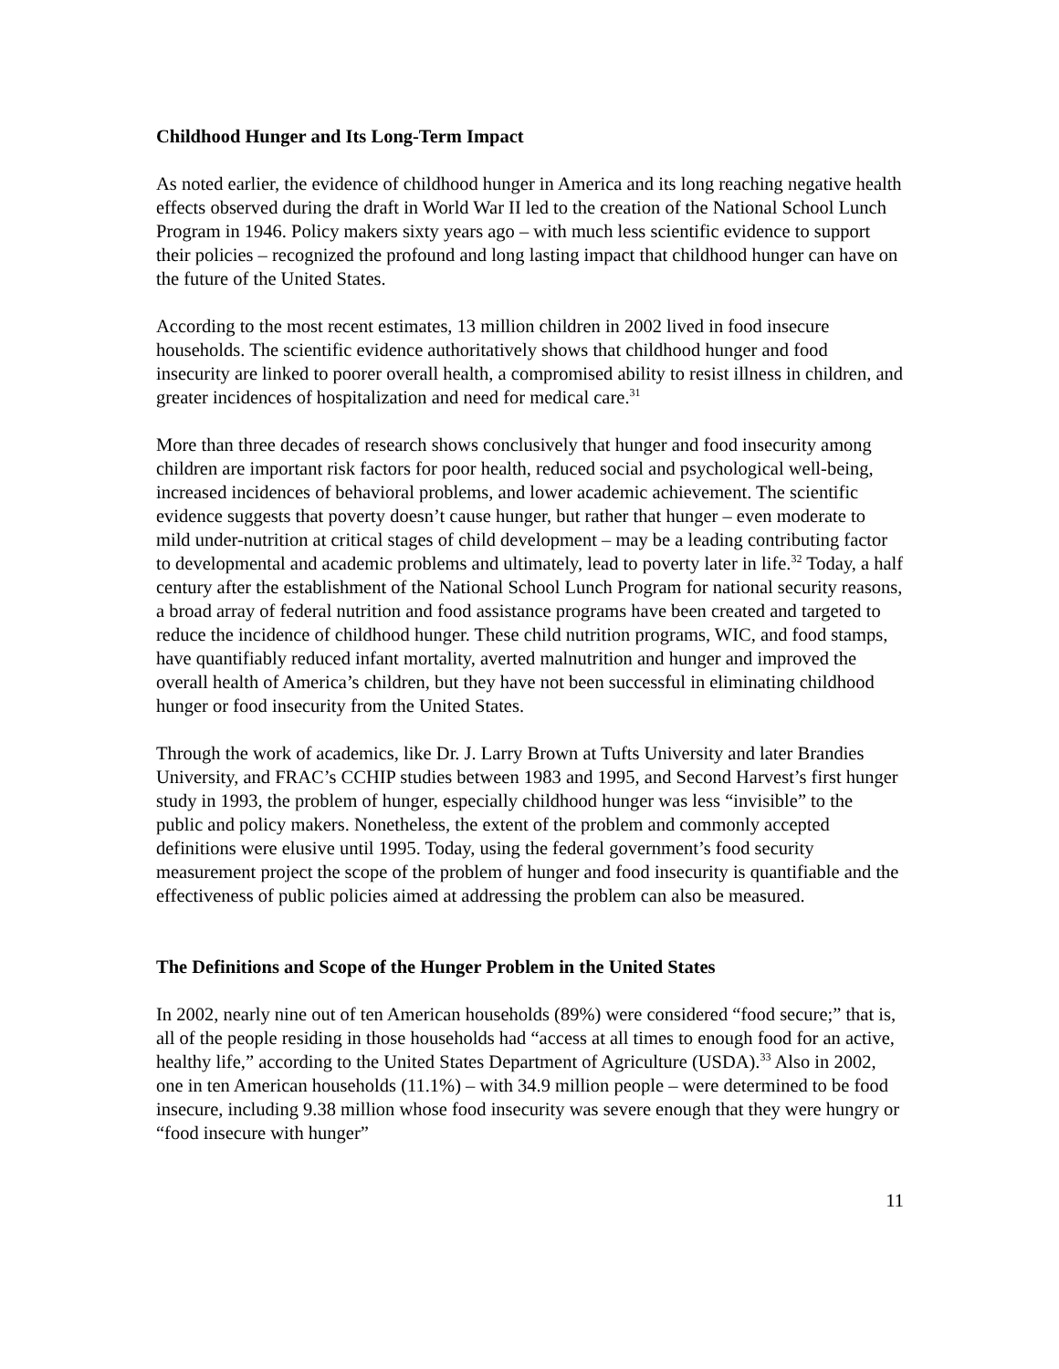Childhood Hunger and Its Long-Term Impact
As noted earlier, the evidence of childhood hunger in America and its long reaching negative health effects observed during the draft in World War II led to the creation of the National School Lunch Program in 1946. Policy makers sixty years ago – with much less scientific evidence to support their policies – recognized the profound and long lasting impact that childhood hunger can have on the future of the United States.
According to the most recent estimates, 13 million children in 2002 lived in food insecure households. The scientific evidence authoritatively shows that childhood hunger and food insecurity are linked to poorer overall health, a compromised ability to resist illness in children, and greater incidences of hospitalization and need for medical care.<sup>31</sup>
More than three decades of research shows conclusively that hunger and food insecurity among children are important risk factors for poor health, reduced social and psychological well-being, increased incidences of behavioral problems, and lower academic achievement. The scientific evidence suggests that poverty doesn’t cause hunger, but rather that hunger – even moderate to mild under-nutrition at critical stages of child development – may be a leading contributing factor to developmental and academic problems and ultimately, lead to poverty later in life.<sup>32</sup> Today, a half century after the establishment of the National School Lunch Program for national security reasons, a broad array of federal nutrition and food assistance programs have been created and targeted to reduce the incidence of childhood hunger. These child nutrition programs, WIC, and food stamps, have quantifiably reduced infant mortality, averted malnutrition and hunger and improved the overall health of America’s children, but they have not been successful in eliminating childhood hunger or food insecurity from the United States.
Through the work of academics, like Dr. J. Larry Brown at Tufts University and later Brandies University, and FRAC’s CCHIP studies between 1983 and 1995, and Second Harvest’s first hunger study in 1993, the problem of hunger, especially childhood hunger was less “invisible” to the public and policy makers. Nonetheless, the extent of the problem and commonly accepted definitions were elusive until 1995. Today, using the federal government’s food security measurement project the scope of the problem of hunger and food insecurity is quantifiable and the effectiveness of public policies aimed at addressing the problem can also be measured.
The Definitions and Scope of the Hunger Problem in the United States
In 2002, nearly nine out of ten American households (89%) were considered “food secure;” that is, all of the people residing in those households had “access at all times to enough food for an active, healthy life,” according to the United States Department of Agriculture (USDA).<sup>33</sup> Also in 2002, one in ten American households (11.1%) – with 34.9 million people – were determined to be food insecure, including 9.38 million whose food insecurity was severe enough that they were hungry or “food insecure with hunger”
11